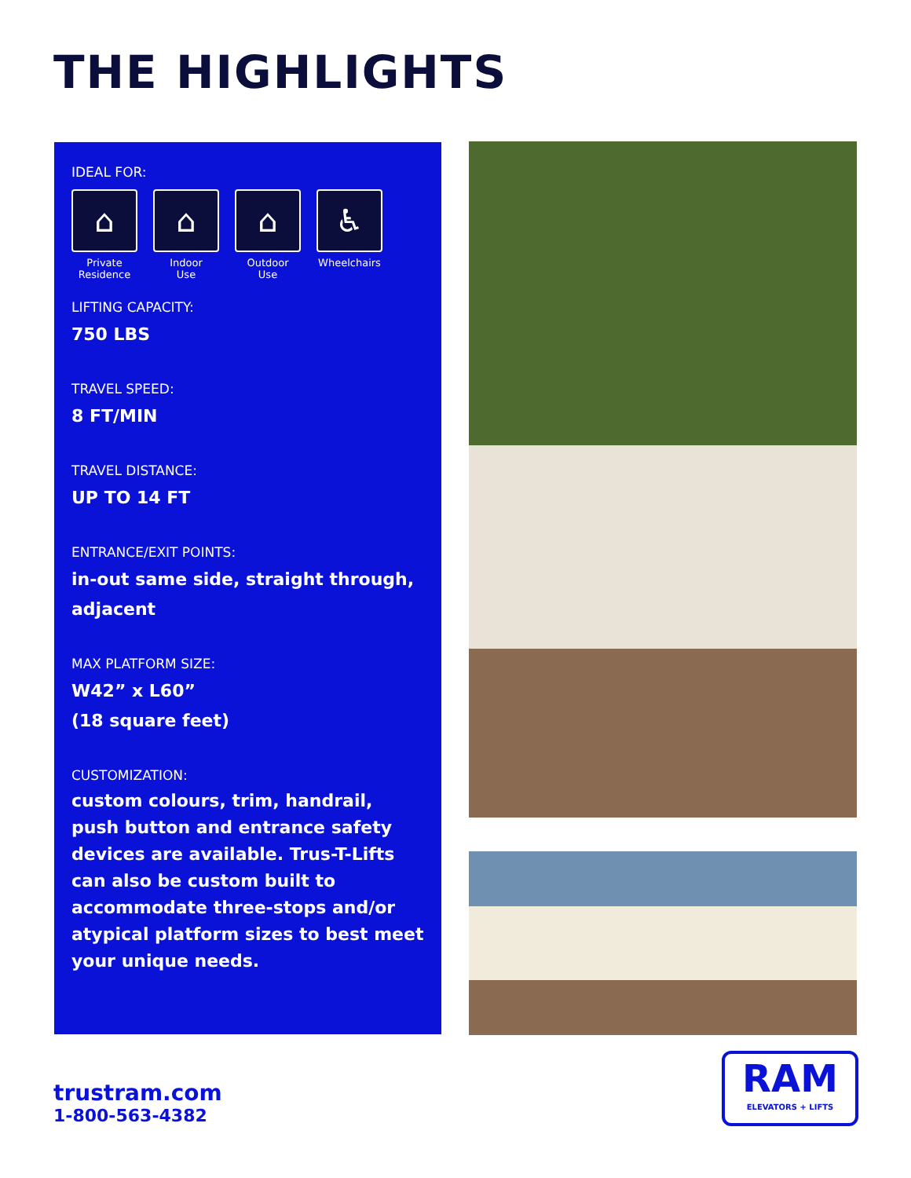THE HIGHLIGHTS
IDEAL FOR:
⌂
Private
Residence
⌂
Indoor
Use
⌂
Outdoor
Use
♿
Wheelchairs
LIFTING CAPACITY:
750 LBS
TRAVEL SPEED:
8 FT/MIN
TRAVEL DISTANCE:
UP TO 14 FT
ENTRANCE/EXIT POINTS:
in-out same side, straight through, adjacent
MAX PLATFORM SIZE:
W42” x L60”
(18 square feet)
CUSTOMIZATION:
custom colours, trim, handrail, push button and entrance safety devices are available. Trus-T-Lifts can also be custom built to accommodate three-stops and/or atypical platform sizes to best meet your unique needs.
trustram.com
1-800-563-4382
RAM
ELEVATORS + LIFTS